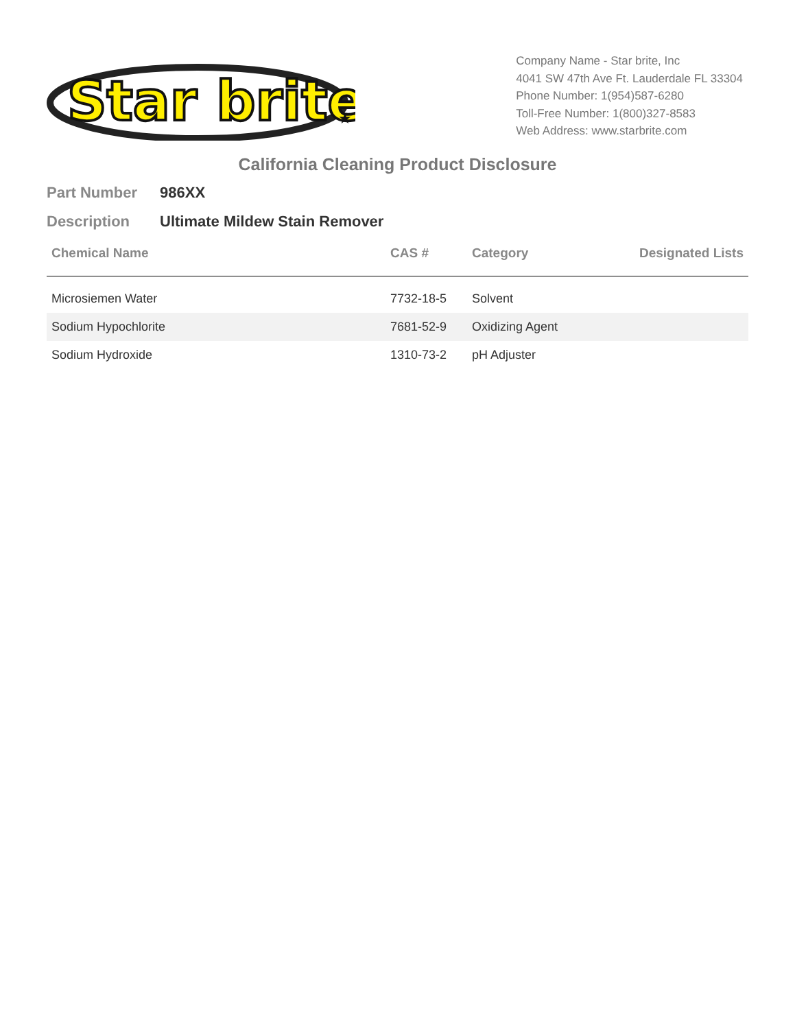Star brite
★
Company Name - Star brite, Inc
4041 SW 47th Ave Ft. Lauderdale FL 33304
Phone Number: 1(954)587-6280
Toll-Free Number: 1(800)327-8583
Web Address: www.starbrite.com
California Cleaning Product Disclosure
Part Number 986XX
Description Ultimate Mildew Stain Remover
| Chemical Name | CAS # | Category | Designated Lists |
| --- | --- | --- | --- |
| Microsiemen Water | 7732-18-5 | Solvent | |
| Sodium Hypochlorite | 7681-52-9 | Oxidizing Agent | |
| Sodium Hydroxide | 1310-73-2 | pH Adjuster | |